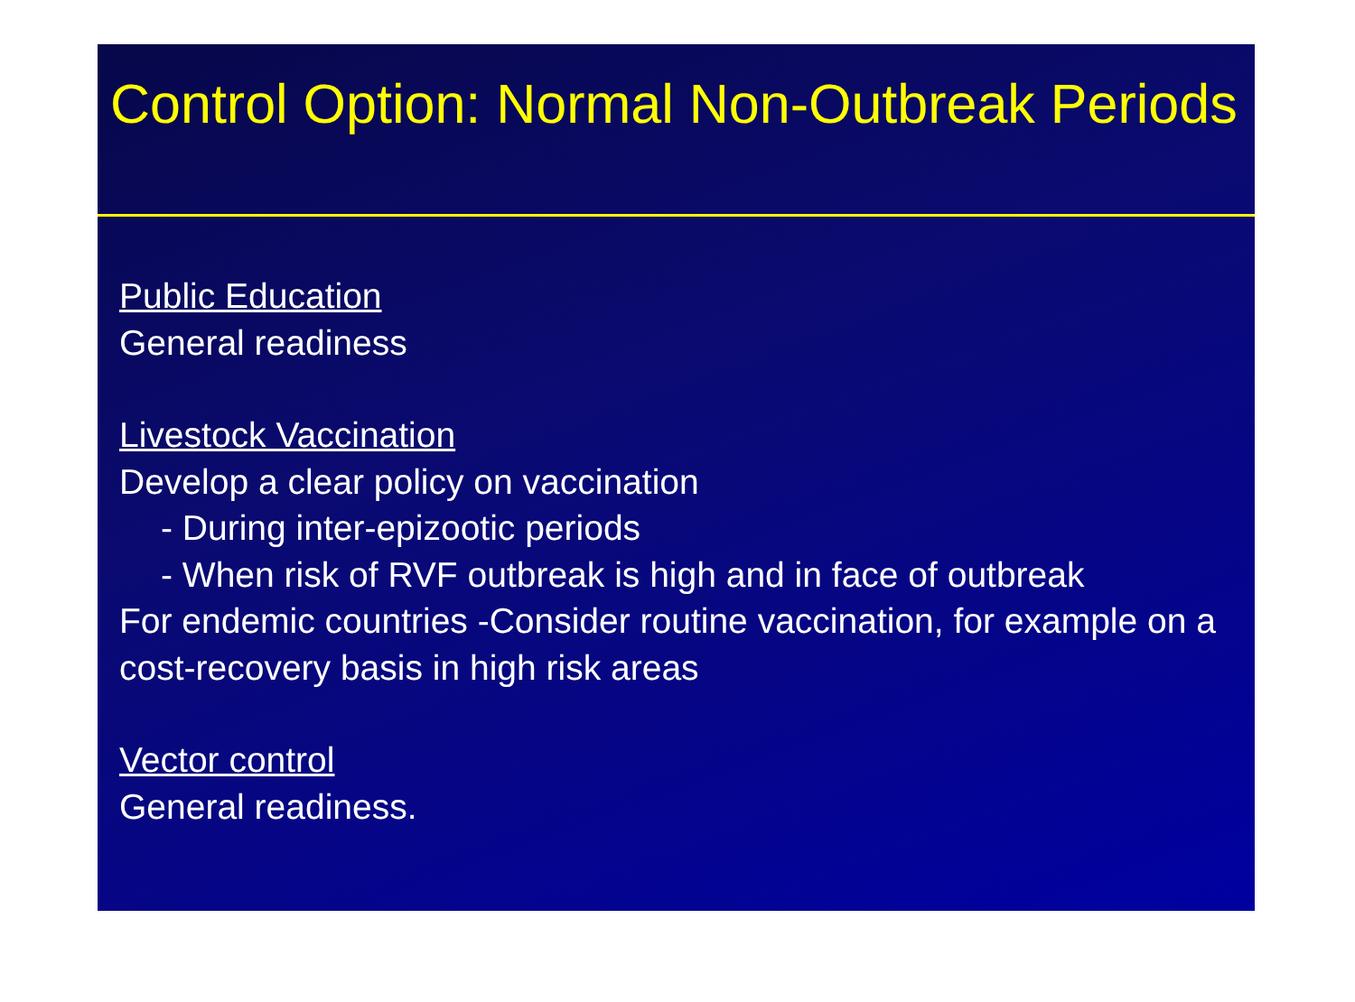Control Option: Normal Non-Outbreak Periods
Public Education
General readiness
Livestock Vaccination
Develop a clear policy on vaccination
- During inter-epizootic periods
- When risk of RVF outbreak is high and in face of outbreak
For endemic countries -Consider routine vaccination, for example on a cost-recovery basis in high risk areas
Vector control
General readiness.